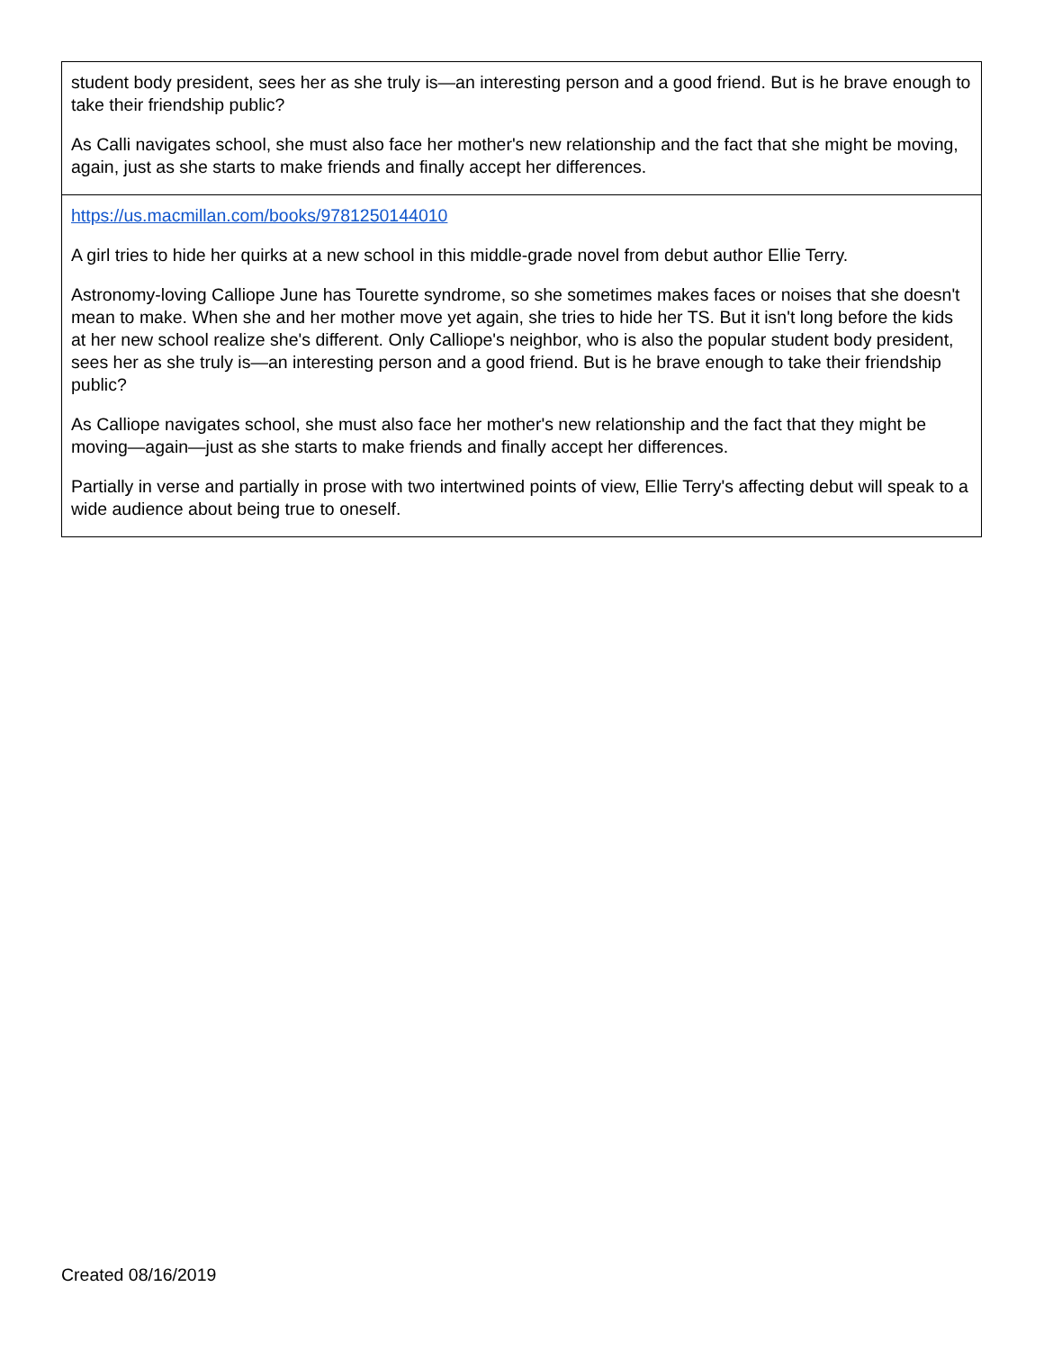| student body president, sees her as she truly is—an interesting person and a good friend. But is he brave enough to take their friendship public? As Calli navigates school, she must also face her mother's new relationship and the fact that she might be moving, again, just as she starts to make friends and finally accept her differences. |
| https://us.macmillan.com/books/9781250144010 A girl tries to hide her quirks at a new school in this middle-grade novel from debut author Ellie Terry. Astronomy-loving Calliope June has Tourette syndrome, so she sometimes makes faces or noises that she doesn't mean to make. When she and her mother move yet again, she tries to hide her TS. But it isn't long before the kids at her new school realize she's different. Only Calliope's neighbor, who is also the popular student body president, sees her as she truly is—an interesting person and a good friend. But is he brave enough to take their friendship public? As Calliope navigates school, she must also face her mother's new relationship and the fact that they might be moving—again—just as she starts to make friends and finally accept her differences. Partially in verse and partially in prose with two intertwined points of view, Ellie Terry's affecting debut will speak to a wide audience about being true to oneself. |
Created 08/16/2019